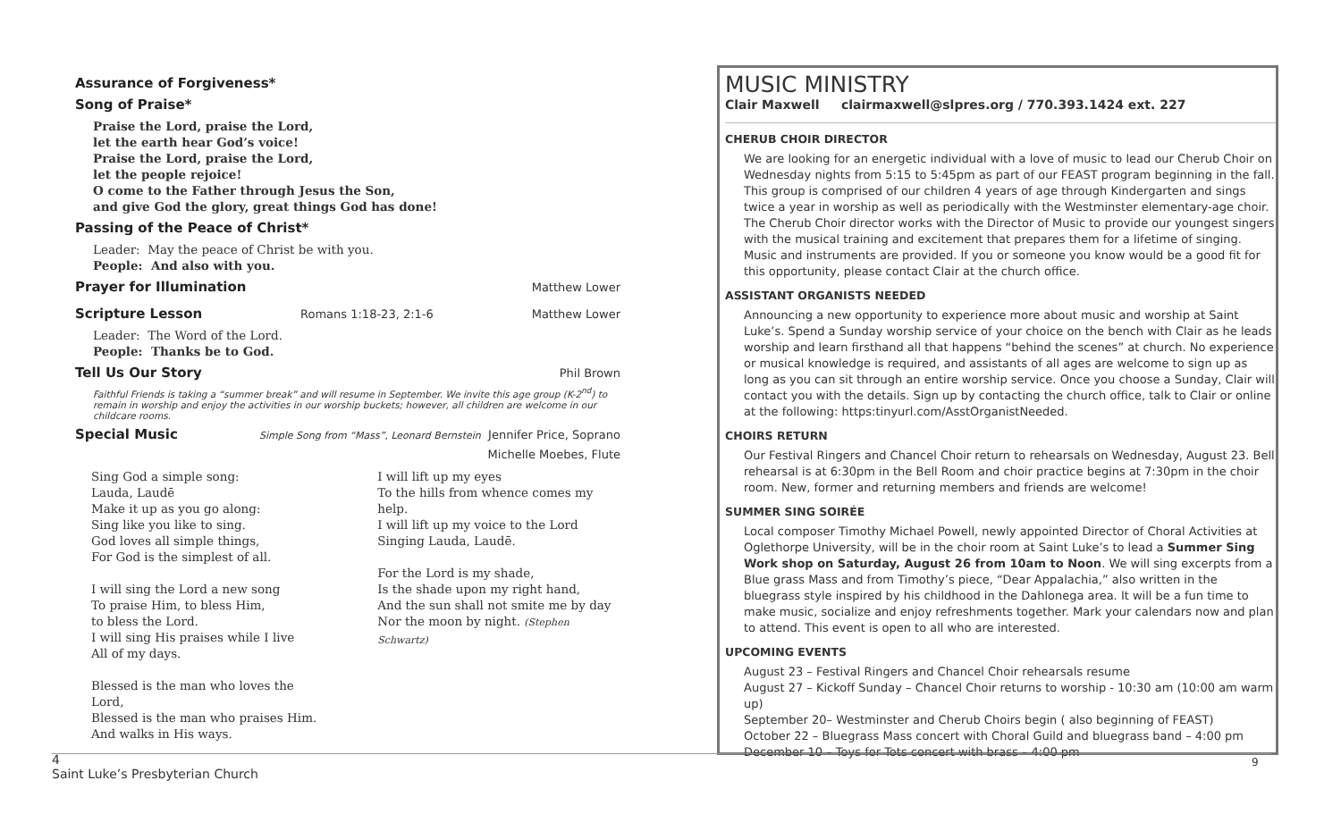Assurance of Forgiveness*
Song of Praise*
Praise the Lord, praise the Lord,
let the earth hear God’s voice!
Praise the Lord, praise the Lord,
let the people rejoice!
O come to the Father through Jesus the Son,
and give God the glory, great things God has done!
Passing of the Peace of Christ*
Leader: May the peace of Christ be with you.
People: And also with you.
Prayer for Illumination
Matthew Lower
Scripture Lesson
Romans 1:18-23, 2:1-6 Matthew Lower
Leader: The Word of the Lord.
People: Thanks be to God.
Tell Us Our Story
Phil Brown
Faithful Friends is taking a “summer break” and will resume in September. We invite this age group (K-2<sup>nd</sup>) to remain in worship and enjoy the activities in our worship buckets; however, all children are welcome in our childcare rooms.
Special Music
Simple Song from “Mass”, Leonard Bernstein Jennifer Price, Soprano
Michelle Moebes, Flute
Sing God a simple song:
Lauda, Laudē
Make it up as you go along:
Sing like you like to sing.
God loves all simple things,
For God is the simplest of all.
I will sing the Lord a new song
To praise Him, to bless Him,
to bless the Lord.
I will sing His praises while I live
All of my days.
Blessed is the man who loves the Lord,
Blessed is the man who praises Him.
And walks in His ways.
I will lift up my eyes
To the hills from whence comes my help.
I will lift up my voice to the Lord
Singing Lauda, Laudē.
For the Lord is my shade,
Is the shade upon my right hand,
And the sun shall not smite me by day
Nor the moon by night. (Stephen Schwartz)
MUSIC MINISTRY
Clair Maxwell clairmaxwell@slpres.org / 770.393.1424 ext. 227
CHERUB CHOIR DIRECTOR
We are looking for an energetic individual with a love of music to lead our Cherub Choir on Wednesday nights from 5:15 to 5:45pm as part of our FEAST program beginning in the fall. This group is comprised of our children 4 years of age through Kindergarten and sings twice a year in worship as well as periodically with the Westminster elementary-age choir. The Cherub Choir director works with the Director of Music to provide our youngest singers with the musical training and excitement that prepares them for a lifetime of singing. Music and instruments are provided. If you or someone you know would be a good fit for this opportunity, please contact Clair at the church office.
ASSISTANT ORGANISTS NEEDED
Announcing a new opportunity to experience more about music and worship at Saint Luke’s. Spend a Sunday worship service of your choice on the bench with Clair as he leads worship and learn firsthand all that happens “behind the scenes” at church. No experience or musical knowledge is required, and assistants of all ages are welcome to sign up as long as you can sit through an entire worship service. Once you choose a Sunday, Clair will contact you with the details. Sign up by contacting the church office, talk to Clair or online at the following: https:tinyurl.com/AsstOrganistNeeded.
CHOIRS RETURN
Our Festival Ringers and Chancel Choir return to rehearsals on Wednesday, August 23. Bell rehearsal is at 6:30pm in the Bell Room and choir practice begins at 7:30pm in the choir room. New, former and returning members and friends are welcome!
SUMMER SING SOIRÉE
Local composer Timothy Michael Powell, newly appointed Director of Choral Activities at Oglethorpe University, will be in the choir room at Saint Luke’s to lead a Summer Sing Work shop on Saturday, August 26 from 10am to Noon. We will sing excerpts from a Blue grass Mass and from Timothy’s piece, “Dear Appalachia,” also written in the bluegrass style inspired by his childhood in the Dahlonega area. It will be a fun time to make music, socialize and enjoy refreshments together. Mark your calendars now and plan to attend. This event is open to all who are interested.
UPCOMING EVENTS
August 23 – Festival Ringers and Chancel Choir rehearsals resume
August 27 – Kickoff Sunday – Chancel Choir returns to worship - 10:30 am (10:00 am warm up)
September 20– Westminster and Cherub Choirs begin ( also beginning of FEAST)
October 22 – Bluegrass Mass concert with Choral Guild and bluegrass band – 4:00 pm
December 10 – Toys for Tots concert with brass – 4:00 pm
4
Saint Luke’s Presbyterian Church
9